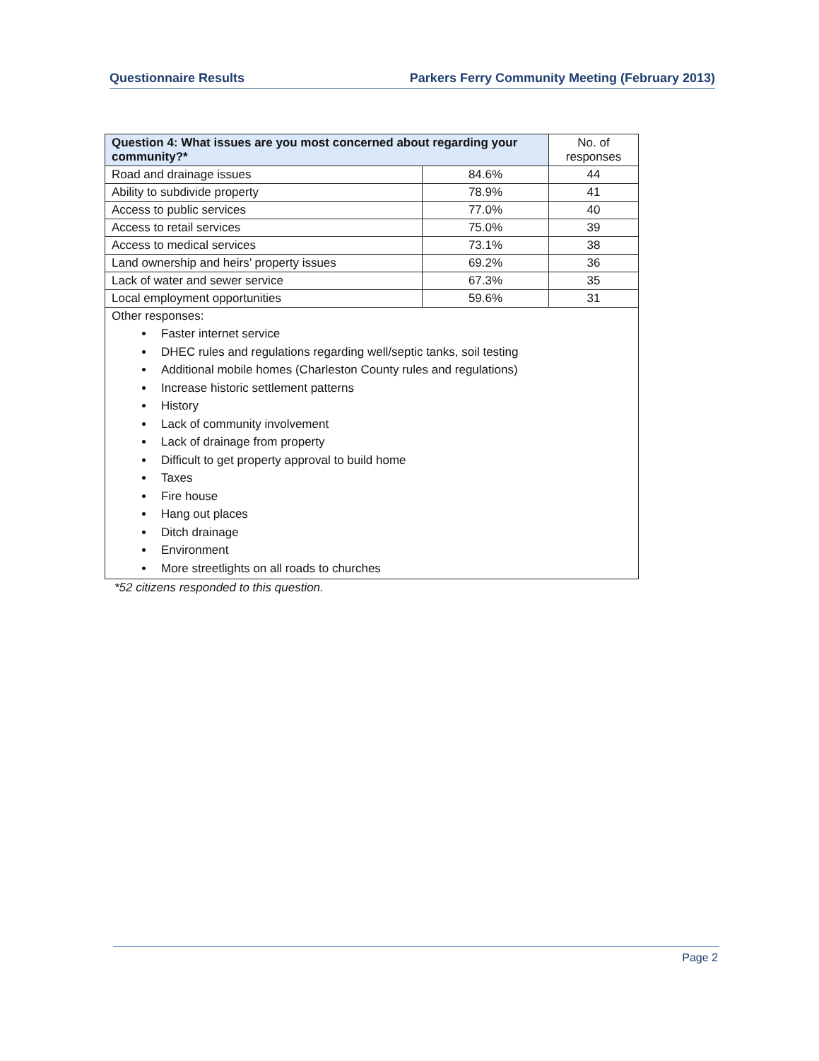Questionnaire Results Parkers Ferry Community Meeting (February 2013)
| Question 4: What issues are you most concerned about regarding your community?* | | No. of responses |
| --- | --- | --- |
| Road and drainage issues | 84.6% | 44 |
| Ability to subdivide property | 78.9% | 41 |
| Access to public services | 77.0% | 40 |
| Access to retail services | 75.0% | 39 |
| Access to medical services | 73.1% | 38 |
| Land ownership and heirs’ property issues | 69.2% | 36 |
| Lack of water and sewer service | 67.3% | 35 |
| Local employment opportunities | 59.6% | 31 |
| Other responses: Faster internet service DHEC rules and regulations regarding well/septic tanks, soil testing Additional mobile homes (Charleston County rules and regulations) Increase historic settlement patterns History Lack of community involvement Lack of drainage from property Difficult to get property approval to build home Taxes Fire house Hang out places Ditch drainage Environment More streetlights on all roads to churches | | |
*52 citizens responded to this question.
Page 2